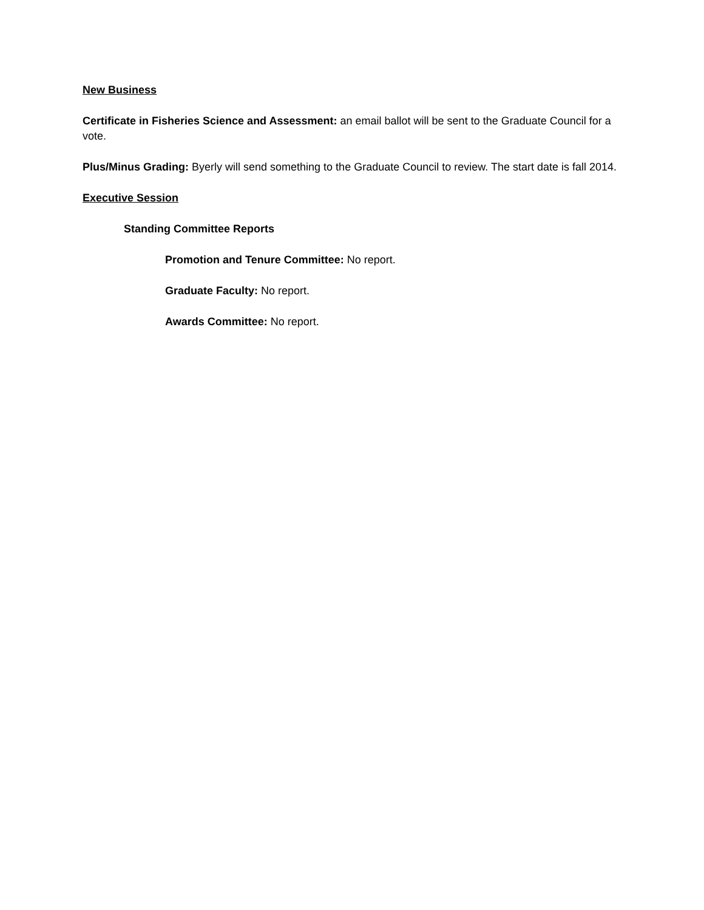New Business
Certificate in Fisheries Science and Assessment: an email ballot will be sent to the Graduate Council for a vote.
Plus/Minus Grading: Byerly will send something to the Graduate Council to review. The start date is fall 2014.
Executive Session
Standing Committee Reports
Promotion and Tenure Committee: No report.
Graduate Faculty: No report.
Awards Committee: No report.